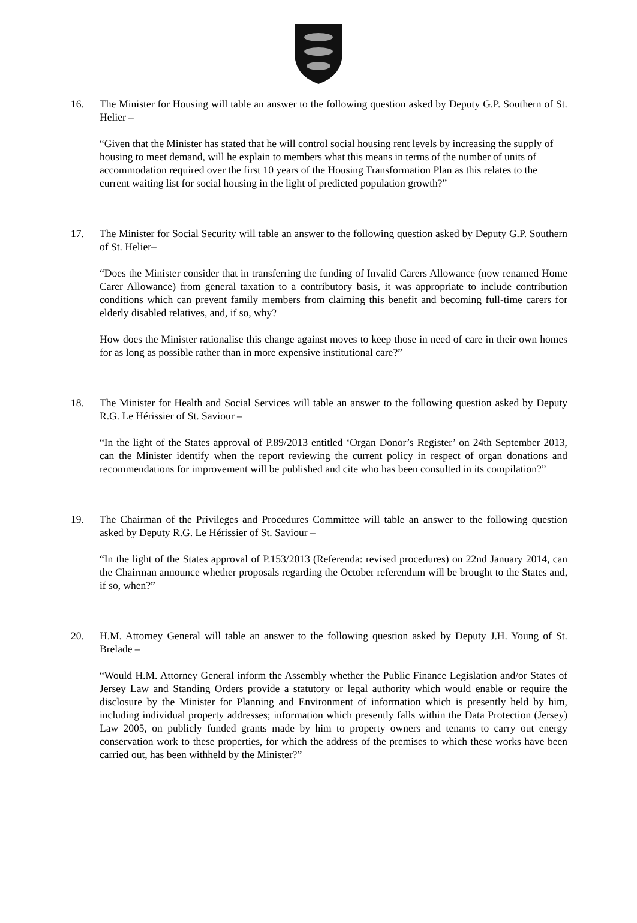16. The Minister for Housing will table an answer to the following question asked by Deputy G.P. Southern of St. Helier –
“Given that the Minister has stated that he will control social housing rent levels by increasing the supply of housing to meet demand, will he explain to members what this means in terms of the number of units of accommodation required over the first 10 years of the Housing Transformation Plan as this relates to the current waiting list for social housing in the light of predicted population growth?”
17. The Minister for Social Security will table an answer to the following question asked by Deputy G.P. Southern of St. Helier–
“Does the Minister consider that in transferring the funding of Invalid Carers Allowance (now renamed Home Carer Allowance) from general taxation to a contributory basis, it was appropriate to include contribution conditions which can prevent family members from claiming this benefit and becoming full-time carers for elderly disabled relatives, and, if so, why?
How does the Minister rationalise this change against moves to keep those in need of care in their own homes for as long as possible rather than in more expensive institutional care?”
18. The Minister for Health and Social Services will table an answer to the following question asked by Deputy R.G. Le Hérissier of St. Saviour –
“In the light of the States approval of P.89/2013 entitled ‘Organ Donor’s Register’ on 24th September 2013, can the Minister identify when the report reviewing the current policy in respect of organ donations and recommendations for improvement will be published and cite who has been consulted in its compilation?”
19. The Chairman of the Privileges and Procedures Committee will table an answer to the following question asked by Deputy R.G. Le Hérissier of St. Saviour –
“In the light of the States approval of P.153/2013 (Referenda: revised procedures) on 22nd January 2014, can the Chairman announce whether proposals regarding the October referendum will be brought to the States and, if so, when?”
20. H.M. Attorney General will table an answer to the following question asked by Deputy J.H. Young of St. Brelade –
“Would H.M. Attorney General inform the Assembly whether the Public Finance Legislation and/or States of Jersey Law and Standing Orders provide a statutory or legal authority which would enable or require the disclosure by the Minister for Planning and Environment of information which is presently held by him, including individual property addresses; information which presently falls within the Data Protection (Jersey) Law 2005, on publicly funded grants made by him to property owners and tenants to carry out energy conservation work to these properties, for which the address of the premises to which these works have been carried out, has been withheld by the Minister?”